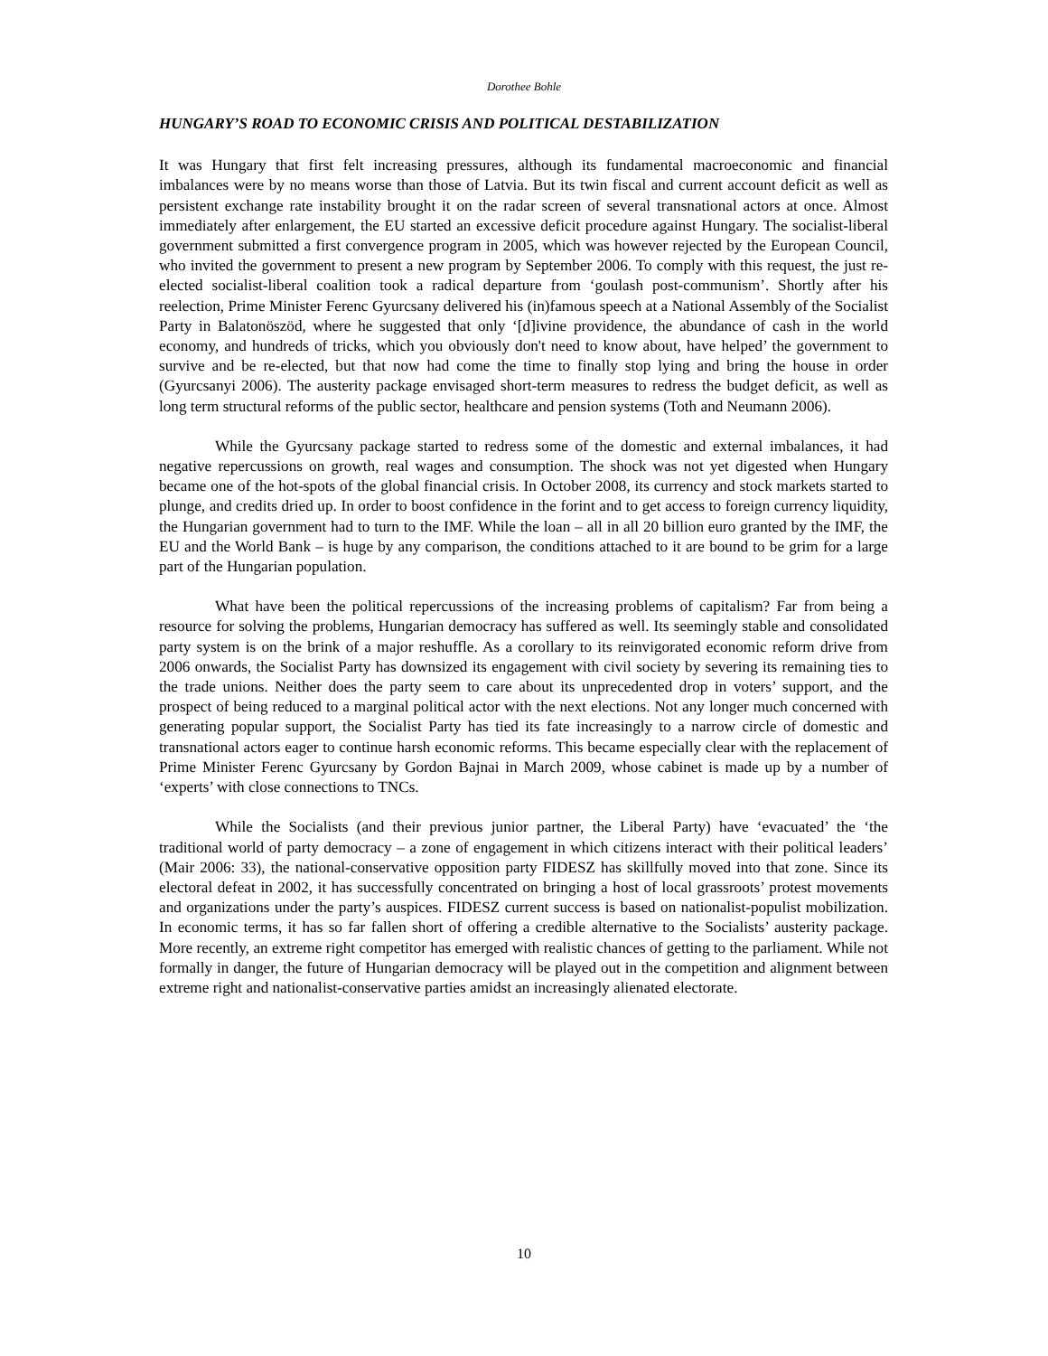Dorothee Bohle
HUNGARY’S ROAD TO ECONOMIC CRISIS AND POLITICAL DESTABILIZATION
It was Hungary that first felt increasing pressures, although its fundamental macroeconomic and financial imbalances were by no means worse than those of Latvia. But its twin fiscal and current account deficit as well as persistent exchange rate instability brought it on the radar screen of several transnational actors at once. Almost immediately after enlargement, the EU started an excessive deficit procedure against Hungary. The socialist-liberal government submitted a first convergence program in 2005, which was however rejected by the European Council, who invited the government to present a new program by September 2006. To comply with this request, the just re-elected socialist-liberal coalition took a radical departure from ‘goulash post-communism’. Shortly after his reelection, Prime Minister Ferenc Gyurcsany delivered his (in)famous speech at a National Assembly of the Socialist Party in Balatonöszöd, where he suggested that only ‘[d]ivine providence, the abundance of cash in the world economy, and hundreds of tricks, which you obviously don't need to know about, have helped’ the government to survive and be re-elected, but that now had come the time to finally stop lying and bring the house in order (Gyurcsanyi 2006). The austerity package envisaged short-term measures to redress the budget deficit, as well as long term structural reforms of the public sector, healthcare and pension systems (Toth and Neumann 2006).
While the Gyurcsany package started to redress some of the domestic and external imbalances, it had negative repercussions on growth, real wages and consumption. The shock was not yet digested when Hungary became one of the hot-spots of the global financial crisis. In October 2008, its currency and stock markets started to plunge, and credits dried up. In order to boost confidence in the forint and to get access to foreign currency liquidity, the Hungarian government had to turn to the IMF. While the loan – all in all 20 billion euro granted by the IMF, the EU and the World Bank – is huge by any comparison, the conditions attached to it are bound to be grim for a large part of the Hungarian population.
What have been the political repercussions of the increasing problems of capitalism? Far from being a resource for solving the problems, Hungarian democracy has suffered as well. Its seemingly stable and consolidated party system is on the brink of a major reshuffle. As a corollary to its reinvigorated economic reform drive from 2006 onwards, the Socialist Party has downsized its engagement with civil society by severing its remaining ties to the trade unions. Neither does the party seem to care about its unprecedented drop in voters’ support, and the prospect of being reduced to a marginal political actor with the next elections. Not any longer much concerned with generating popular support, the Socialist Party has tied its fate increasingly to a narrow circle of domestic and transnational actors eager to continue harsh economic reforms. This became especially clear with the replacement of Prime Minister Ferenc Gyurcsany by Gordon Bajnai in March 2009, whose cabinet is made up by a number of ‘experts’ with close connections to TNCs.
While the Socialists (and their previous junior partner, the Liberal Party) have ‘evacuated’ the ‘the traditional world of party democracy – a zone of engagement in which citizens interact with their political leaders’ (Mair 2006: 33), the national-conservative opposition party FIDESZ has skillfully moved into that zone. Since its electoral defeat in 2002, it has successfully concentrated on bringing a host of local grassroots’ protest movements and organizations under the party’s auspices. FIDESZ current success is based on nationalist-populist mobilization. In economic terms, it has so far fallen short of offering a credible alternative to the Socialists’ austerity package. More recently, an extreme right competitor has emerged with realistic chances of getting to the parliament. While not formally in danger, the future of Hungarian democracy will be played out in the competition and alignment between extreme right and nationalist-conservative parties amidst an increasingly alienated electorate.
10